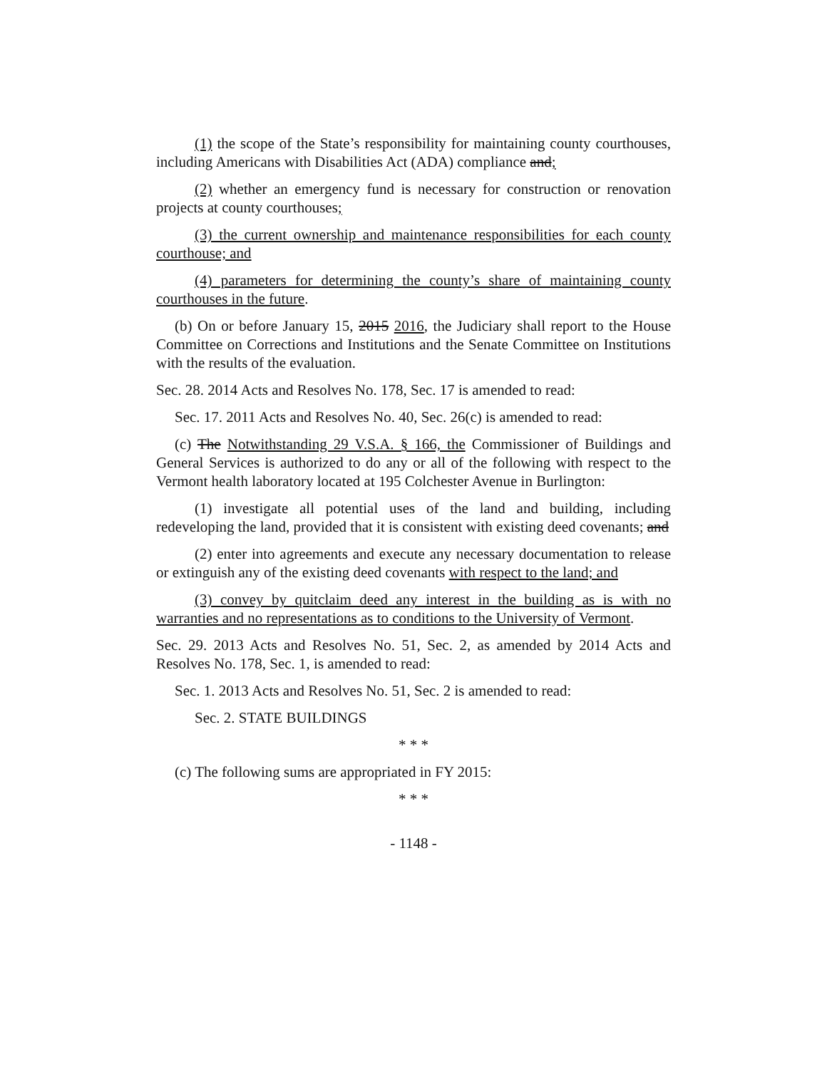(1) the scope of the State’s responsibility for maintaining county courthouses, including Americans with Disabilities Act (ADA) compliance and;
(2) whether an emergency fund is necessary for construction or renovation projects at county courthouses;
(3) the current ownership and maintenance responsibilities for each county courthouse; and
(4) parameters for determining the county’s share of maintaining county courthouses in the future.
(b) On or before January 15, 2015 2016, the Judiciary shall report to the House Committee on Corrections and Institutions and the Senate Committee on Institutions with the results of the evaluation.
Sec. 28. 2014 Acts and Resolves No. 178, Sec. 17 is amended to read:
Sec. 17. 2011 Acts and Resolves No. 40, Sec. 26(c) is amended to read:
(c) The Notwithstanding 29 V.S.A. § 166, the Commissioner of Buildings and General Services is authorized to do any or all of the following with respect to the Vermont health laboratory located at 195 Colchester Avenue in Burlington:
(1) investigate all potential uses of the land and building, including redeveloping the land, provided that it is consistent with existing deed covenants; and
(2) enter into agreements and execute any necessary documentation to release or extinguish any of the existing deed covenants with respect to the land; and
(3) convey by quitclaim deed any interest in the building as is with no warranties and no representations as to conditions to the University of Vermont.
Sec. 29. 2013 Acts and Resolves No. 51, Sec. 2, as amended by 2014 Acts and Resolves No. 178, Sec. 1, is amended to read:
Sec. 1. 2013 Acts and Resolves No. 51, Sec. 2 is amended to read:
Sec. 2. STATE BUILDINGS
* * *
(c) The following sums are appropriated in FY 2015:
* * *
- 1148 -